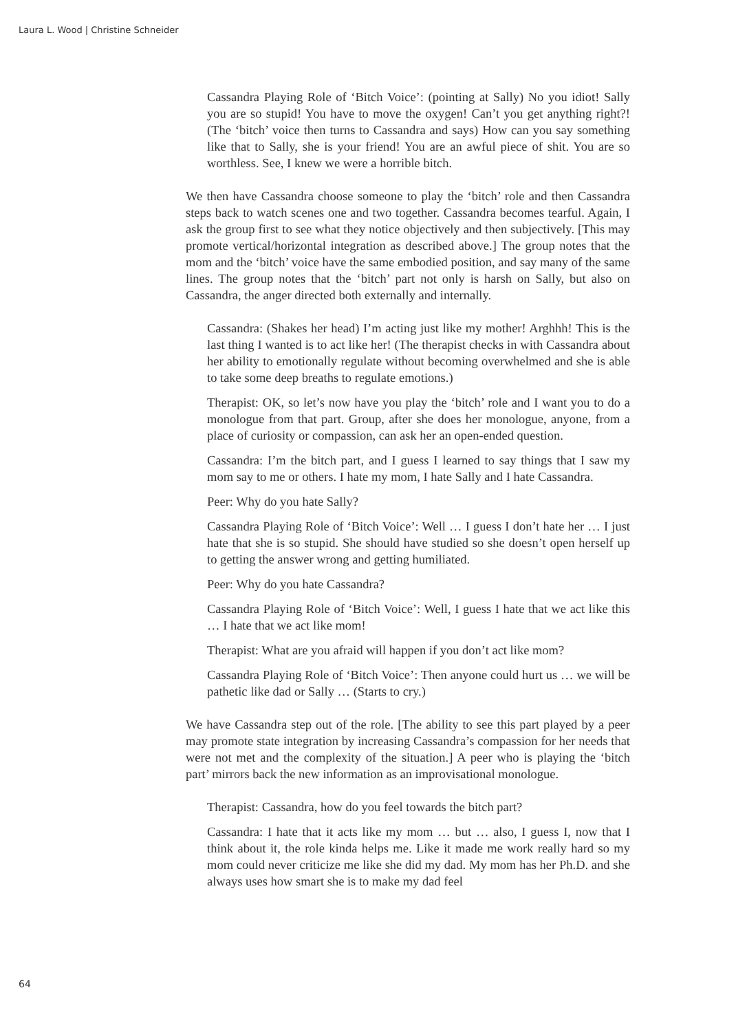Laura L. Wood | Christine Schneider
Cassandra Playing Role of ‘Bitch Voice’: (pointing at Sally) No you idiot! Sally you are so stupid! You have to move the oxygen! Can’t you get anything right?! (The ‘bitch’ voice then turns to Cassandra and says) How can you say something like that to Sally, she is your friend! You are an awful piece of shit. You are so worthless. See, I knew we were a horrible bitch.
We then have Cassandra choose someone to play the ‘bitch’ role and then Cassandra steps back to watch scenes one and two together. Cassandra becomes tearful. Again, I ask the group first to see what they notice objectively and then subjectively. [This may promote vertical/horizontal integration as described above.] The group notes that the mom and the ‘bitch’ voice have the same embodied position, and say many of the same lines. The group notes that the ‘bitch’ part not only is harsh on Sally, but also on Cassandra, the anger directed both externally and internally.
Cassandra: (Shakes her head) I’m acting just like my mother! Arghhh! This is the last thing I wanted is to act like her! (The therapist checks in with Cassandra about her ability to emotionally regulate without becoming overwhelmed and she is able to take some deep breaths to regulate emotions.)
Therapist: OK, so let’s now have you play the ‘bitch’ role and I want you to do a monologue from that part. Group, after she does her monologue, anyone, from a place of curiosity or compassion, can ask her an open-ended question.
Cassandra: I’m the bitch part, and I guess I learned to say things that I saw my mom say to me or others. I hate my mom, I hate Sally and I hate Cassandra.
Peer: Why do you hate Sally?
Cassandra Playing Role of ‘Bitch Voice’: Well … I guess I don’t hate her … I just hate that she is so stupid. She should have studied so she doesn’t open herself up to getting the answer wrong and getting humiliated.
Peer: Why do you hate Cassandra?
Cassandra Playing Role of ‘Bitch Voice’: Well, I guess I hate that we act like this … I hate that we act like mom!
Therapist: What are you afraid will happen if you don’t act like mom?
Cassandra Playing Role of ‘Bitch Voice’: Then anyone could hurt us … we will be pathetic like dad or Sally … (Starts to cry.)
We have Cassandra step out of the role. [The ability to see this part played by a peer may promote state integration by increasing Cassandra’s compassion for her needs that were not met and the complexity of the situation.] A peer who is playing the ‘bitch part’ mirrors back the new information as an improvisational monologue.
Therapist: Cassandra, how do you feel towards the bitch part?
Cassandra: I hate that it acts like my mom … but … also, I guess I, now that I think about it, the role kinda helps me. Like it made me work really hard so my mom could never criticize me like she did my dad. My mom has her Ph.D. and she always uses how smart she is to make my dad feel
64